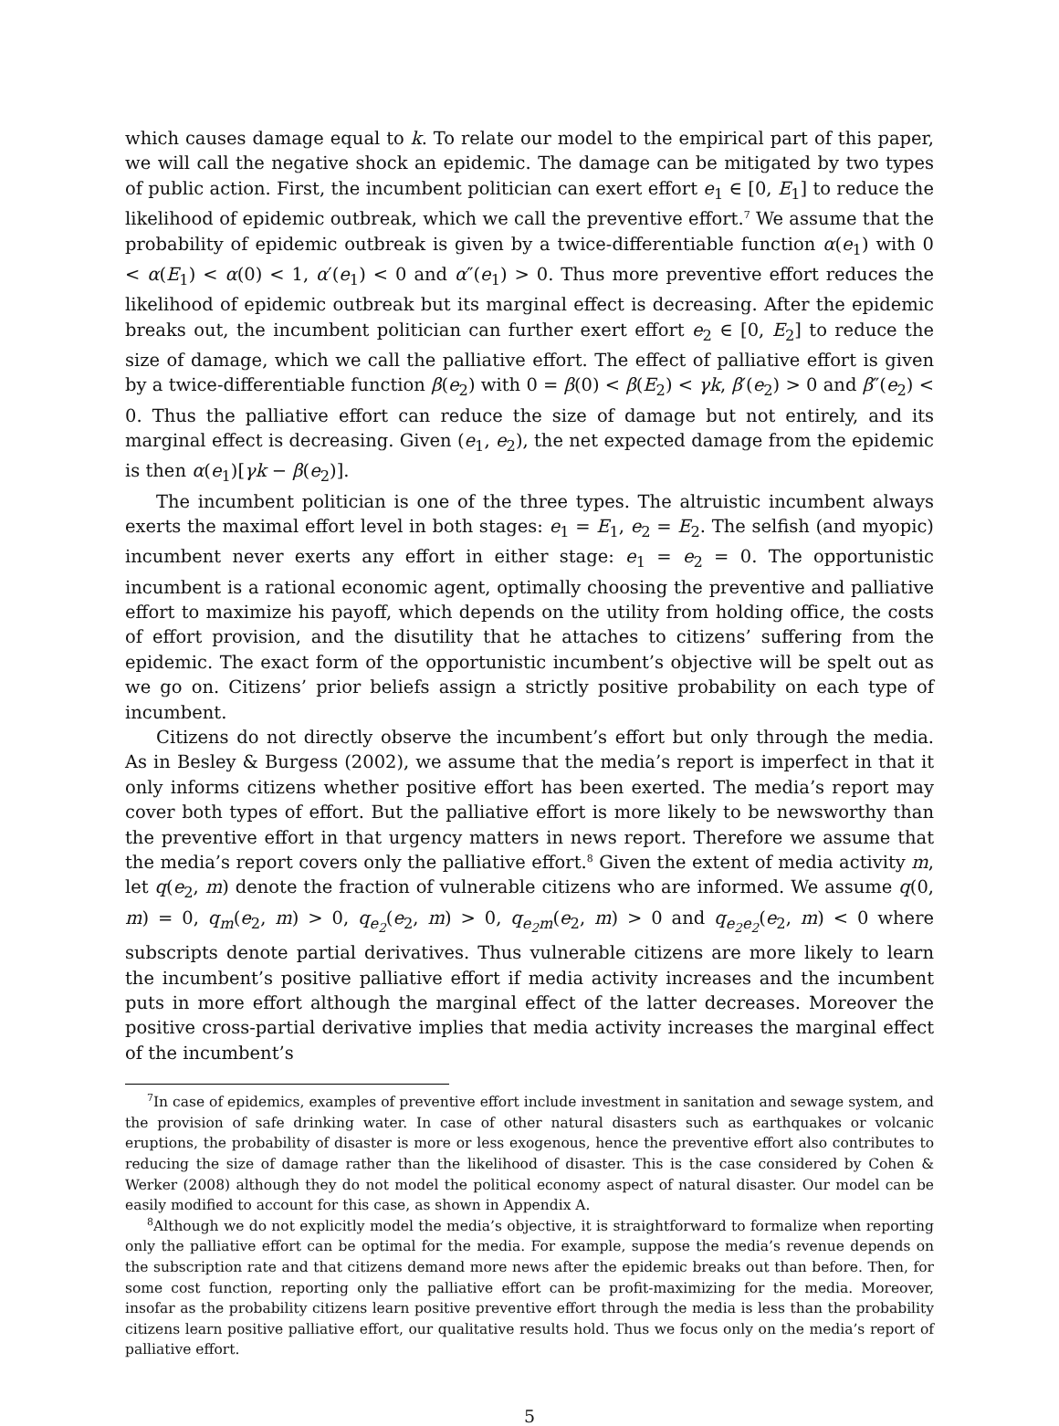which causes damage equal to k. To relate our model to the empirical part of this paper, we will call the negative shock an epidemic. The damage can be mitigated by two types of public action. First, the incumbent politician can exert effort e<sub>1</sub> ∈ [0, E<sub>1</sub>] to reduce the likelihood of epidemic outbreak, which we call the preventive effort.<sup>7</sup> We assume that the probability of epidemic outbreak is given by a twice-differentiable function α(e<sub>1</sub>) with 0 < α(E<sub>1</sub>) < α(0) < 1, α′(e<sub>1</sub>) < 0 and α″(e<sub>1</sub>) > 0. Thus more preventive effort reduces the likelihood of epidemic outbreak but its marginal effect is decreasing. After the epidemic breaks out, the incumbent politician can further exert effort e<sub>2</sub> ∈ [0, E<sub>2</sub>] to reduce the size of damage, which we call the palliative effort. The effect of palliative effort is given by a twice-differentiable function β(e<sub>2</sub>) with 0 = β(0) < β(E<sub>2</sub>) < γk, β′(e<sub>2</sub>) > 0 and β″(e<sub>2</sub>) < 0. Thus the palliative effort can reduce the size of damage but not entirely, and its marginal effect is decreasing. Given (e<sub>1</sub>, e<sub>2</sub>), the net expected damage from the epidemic is then α(e<sub>1</sub>)[γk − β(e<sub>2</sub>)].
The incumbent politician is one of the three types. The altruistic incumbent always exerts the maximal effort level in both stages: e<sub>1</sub> = E<sub>1</sub>, e<sub>2</sub> = E<sub>2</sub>. The selfish (and myopic) incumbent never exerts any effort in either stage: e<sub>1</sub> = e<sub>2</sub> = 0. The opportunistic incumbent is a rational economic agent, optimally choosing the preventive and palliative effort to maximize his payoff, which depends on the utility from holding office, the costs of effort provision, and the disutility that he attaches to citizens’ suffering from the epidemic. The exact form of the opportunistic incumbent’s objective will be spelt out as we go on. Citizens’ prior beliefs assign a strictly positive probability on each type of incumbent.
Citizens do not directly observe the incumbent’s effort but only through the media. As in Besley & Burgess (2002), we assume that the media’s report is imperfect in that it only informs citizens whether positive effort has been exerted. The media’s report may cover both types of effort. But the palliative effort is more likely to be newsworthy than the preventive effort in that urgency matters in news report. Therefore we assume that the media’s report covers only the palliative effort.<sup>8</sup> Given the extent of media activity m, let q(e<sub>2</sub>, m) denote the fraction of vulnerable citizens who are informed. We assume q(0, m) = 0, q<sub>m</sub>(e<sub>2</sub>, m) > 0, q<sub>e<sub>2</sub></sub>(e<sub>2</sub>, m) > 0, q<sub>e<sub>2</sub>m</sub>(e<sub>2</sub>, m) > 0 and q<sub>e<sub>2</sub>e<sub>2</sub></sub>(e<sub>2</sub>, m) < 0 where subscripts denote partial derivatives. Thus vulnerable citizens are more likely to learn the incumbent’s positive palliative effort if media activity increases and the incumbent puts in more effort although the marginal effect of the latter decreases. Moreover the positive cross-partial derivative implies that media activity increases the marginal effect of the incumbent’s
<sup>7</sup> In case of epidemics, examples of preventive effort include investment in sanitation and sewage system, and the provision of safe drinking water. In case of other natural disasters such as earthquakes or volcanic eruptions, the probability of disaster is more or less exogenous, hence the preventive effort also contributes to reducing the size of damage rather than the likelihood of disaster. This is the case considered by Cohen & Werker (2008) although they do not model the political economy aspect of natural disaster. Our model can be easily modified to account for this case, as shown in Appendix A.
<sup>8</sup> Although we do not explicitly model the media’s objective, it is straightforward to formalize when reporting only the palliative effort can be optimal for the media. For example, suppose the media’s revenue depends on the subscription rate and that citizens demand more news after the epidemic breaks out than before. Then, for some cost function, reporting only the palliative effort can be profit-maximizing for the media. Moreover, insofar as the probability citizens learn positive preventive effort through the media is less than the probability citizens learn positive palliative effort, our qualitative results hold. Thus we focus only on the media’s report of palliative effort.
5